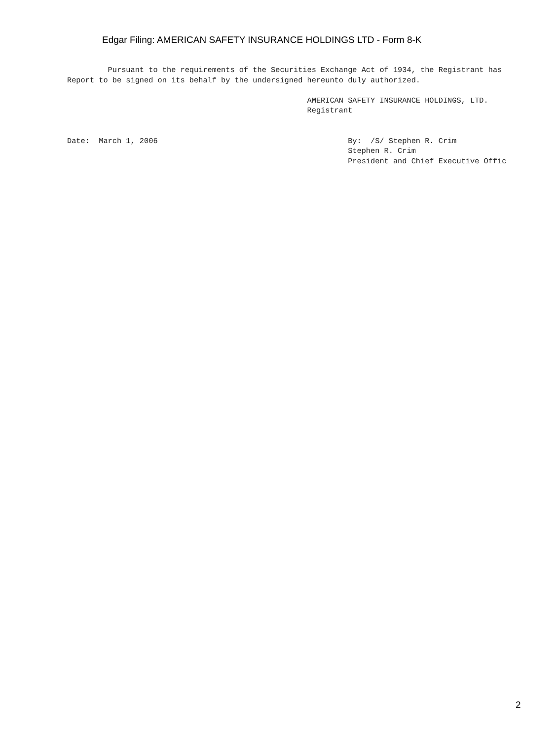Edgar Filing: AMERICAN SAFETY INSURANCE HOLDINGS LTD - Form 8-K
         Pursuant to the requirements of the Securities Exchange Act of 1934, the Registrant has
Report to be signed on its behalf by the undersigned hereunto duly authorized.

                                                     AMERICAN SAFETY INSURANCE HOLDINGS, LTD.
                                                     Registrant


Date:  March 1, 2006                                          By:  /S/ Stephen R. Crim
                                                              Stephen R. Crim
                                                              President and Chief Executive Offic
2